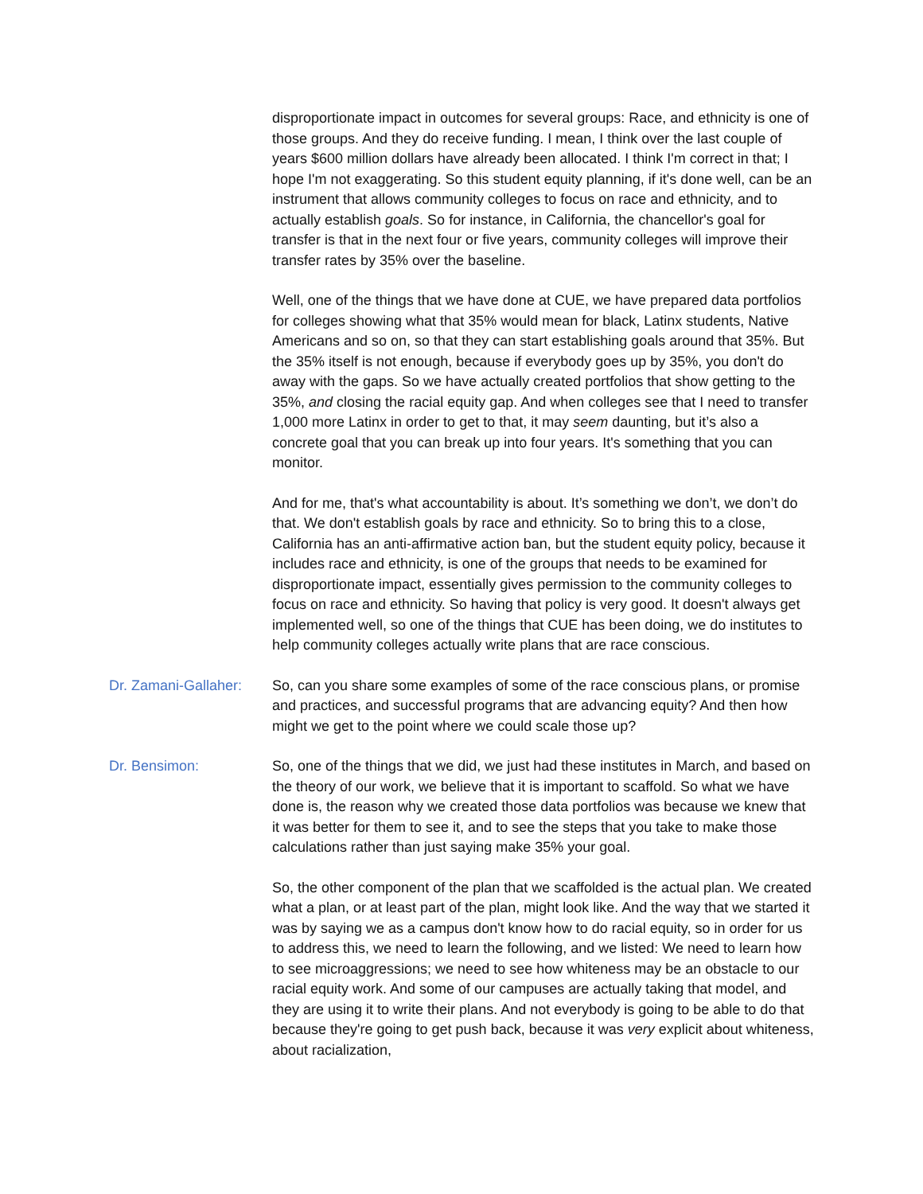disproportionate impact in outcomes for several groups: Race, and ethnicity is one of those groups. And they do receive funding. I mean, I think over the last couple of years $600 million dollars have already been allocated. I think I'm correct in that; I hope I'm not exaggerating. So this student equity planning, if it's done well, can be an instrument that allows community colleges to focus on race and ethnicity, and to actually establish goals. So for instance, in California, the chancellor's goal for transfer is that in the next four or five years, community colleges will improve their transfer rates by 35% over the baseline.
Well, one of the things that we have done at CUE, we have prepared data portfolios for colleges showing what that 35% would mean for black, Latinx students, Native Americans and so on, so that they can start establishing goals around that 35%. But the 35% itself is not enough, because if everybody goes up by 35%, you don't do away with the gaps. So we have actually created portfolios that show getting to the 35%, and closing the racial equity gap. And when colleges see that I need to transfer 1,000 more Latinx in order to get to that, it may seem daunting, but it’s also a concrete goal that you can break up into four years. It's something that you can monitor.
And for me, that's what accountability is about. It’s something we don’t, we don’t do that. We don't establish goals by race and ethnicity. So to bring this to a close, California has an anti-affirmative action ban, but the student equity policy, because it includes race and ethnicity, is one of the groups that needs to be examined for disproportionate impact, essentially gives permission to the community colleges to focus on race and ethnicity. So having that policy is very good. It doesn't always get implemented well, so one of the things that CUE has been doing, we do institutes to help community colleges actually write plans that are race conscious.
Dr. Zamani-Gallaher:
So, can you share some examples of some of the race conscious plans, or promise and practices, and successful programs that are advancing equity? And then how might we get to the point where we could scale those up?
Dr. Bensimon: So, one of the things that we did, we just had these institutes in March, and based on the theory of our work, we believe that it is important to scaffold. So what we have done is, the reason why we created those data portfolios was because we knew that it was better for them to see it, and to see the steps that you take to make those calculations rather than just saying make 35% your goal.
So, the other component of the plan that we scaffolded is the actual plan. We created what a plan, or at least part of the plan, might look like. And the way that we started it was by saying we as a campus don't know how to do racial equity, so in order for us to address this, we need to learn the following, and we listed: We need to learn how to see microaggressions; we need to see how whiteness may be an obstacle to our racial equity work. And some of our campuses are actually taking that model, and they are using it to write their plans. And not everybody is going to be able to do that because they're going to get push back, because it was very explicit about whiteness, about racialization,